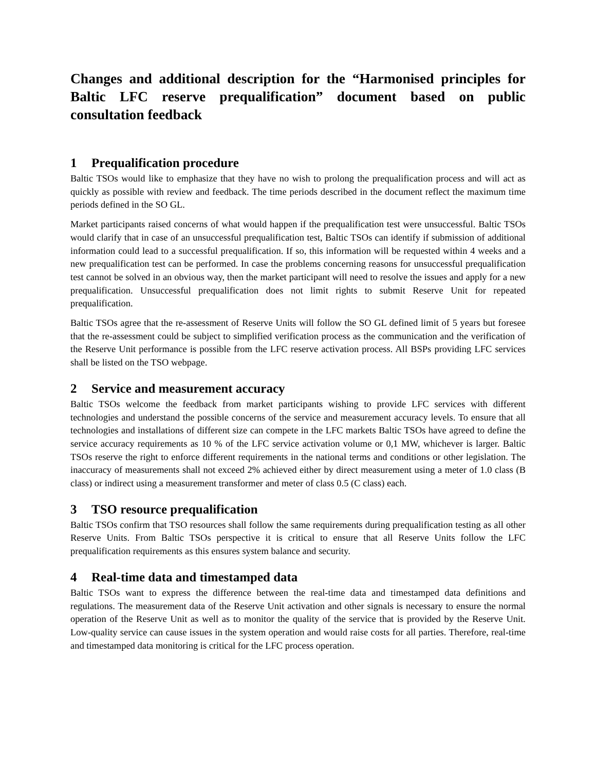Changes and additional description for the “Harmonised principles for Baltic LFC reserve prequalification” document based on public consultation feedback
1 Prequalification procedure
Baltic TSOs would like to emphasize that they have no wish to prolong the prequalification process and will act as quickly as possible with review and feedback. The time periods described in the document reflect the maximum time periods defined in the SO GL.
Market participants raised concerns of what would happen if the prequalification test were unsuccessful. Baltic TSOs would clarify that in case of an unsuccessful prequalification test, Baltic TSOs can identify if submission of additional information could lead to a successful prequalification. If so, this information will be requested within 4 weeks and a new prequalification test can be performed. In case the problems concerning reasons for unsuccessful prequalification test cannot be solved in an obvious way, then the market participant will need to resolve the issues and apply for a new prequalification. Unsuccessful prequalification does not limit rights to submit Reserve Unit for repeated prequalification.
Baltic TSOs agree that the re-assessment of Reserve Units will follow the SO GL defined limit of 5 years but foresee that the re-assessment could be subject to simplified verification process as the communication and the verification of the Reserve Unit performance is possible from the LFC reserve activation process. All BSPs providing LFC services shall be listed on the TSO webpage.
2 Service and measurement accuracy
Baltic TSOs welcome the feedback from market participants wishing to provide LFC services with different technologies and understand the possible concerns of the service and measurement accuracy levels. To ensure that all technologies and installations of different size can compete in the LFC markets Baltic TSOs have agreed to define the service accuracy requirements as 10 % of the LFC service activation volume or 0,1 MW, whichever is larger. Baltic TSOs reserve the right to enforce different requirements in the national terms and conditions or other legislation. The inaccuracy of measurements shall not exceed 2% achieved either by direct measurement using a meter of 1.0 class (B class) or indirect using a measurement transformer and meter of class 0.5 (C class) each.
3 TSO resource prequalification
Baltic TSOs confirm that TSO resources shall follow the same requirements during prequalification testing as all other Reserve Units. From Baltic TSOs perspective it is critical to ensure that all Reserve Units follow the LFC prequalification requirements as this ensures system balance and security.
4 Real-time data and timestamped data
Baltic TSOs want to express the difference between the real-time data and timestamped data definitions and regulations. The measurement data of the Reserve Unit activation and other signals is necessary to ensure the normal operation of the Reserve Unit as well as to monitor the quality of the service that is provided by the Reserve Unit. Low-quality service can cause issues in the system operation and would raise costs for all parties. Therefore, real-time and timestamped data monitoring is critical for the LFC process operation.